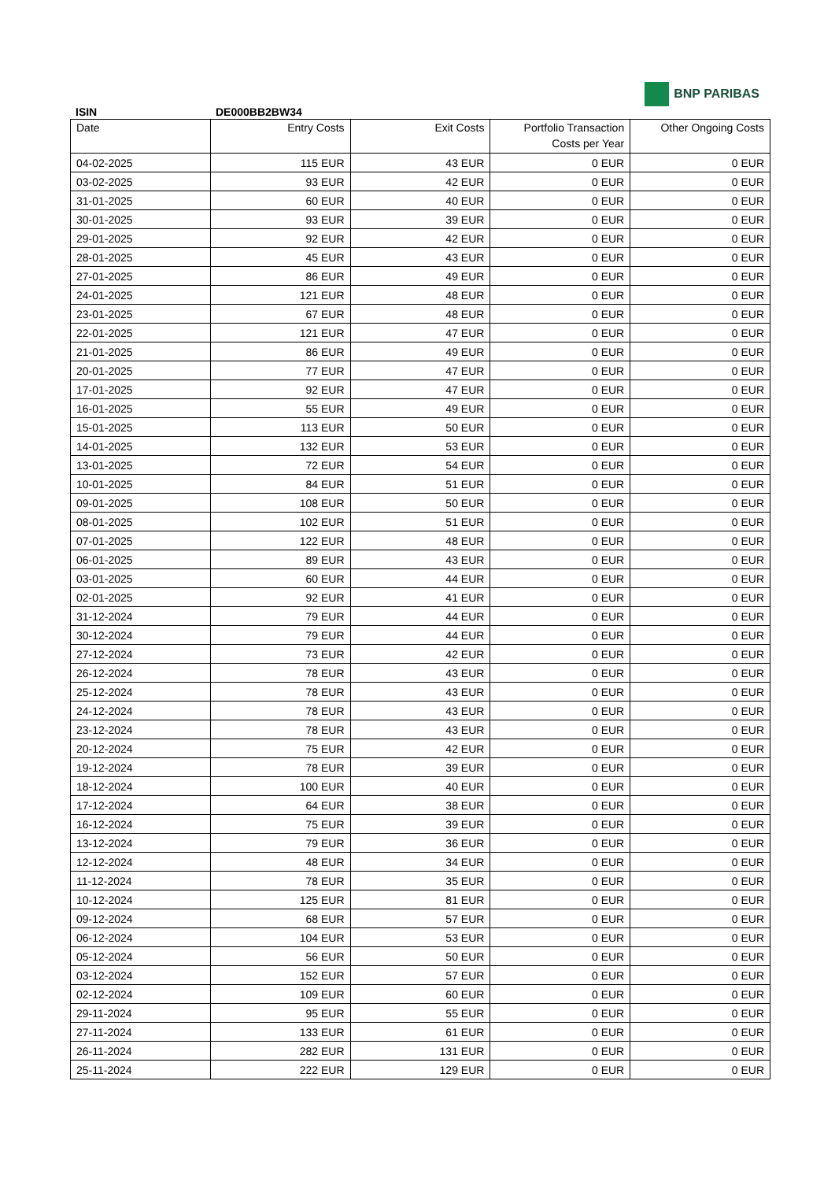BNP PARIBAS
ISIN DE000BB2BW34
| Date | Entry Costs | Exit Costs | Portfolio Transaction Costs per Year | Other Ongoing Costs |
| --- | --- | --- | --- | --- |
| 04-02-2025 | 115 EUR | 43 EUR | 0 EUR | 0 EUR |
| 03-02-2025 | 93 EUR | 42 EUR | 0 EUR | 0 EUR |
| 31-01-2025 | 60 EUR | 40 EUR | 0 EUR | 0 EUR |
| 30-01-2025 | 93 EUR | 39 EUR | 0 EUR | 0 EUR |
| 29-01-2025 | 92 EUR | 42 EUR | 0 EUR | 0 EUR |
| 28-01-2025 | 45 EUR | 43 EUR | 0 EUR | 0 EUR |
| 27-01-2025 | 86 EUR | 49 EUR | 0 EUR | 0 EUR |
| 24-01-2025 | 121 EUR | 48 EUR | 0 EUR | 0 EUR |
| 23-01-2025 | 67 EUR | 48 EUR | 0 EUR | 0 EUR |
| 22-01-2025 | 121 EUR | 47 EUR | 0 EUR | 0 EUR |
| 21-01-2025 | 86 EUR | 49 EUR | 0 EUR | 0 EUR |
| 20-01-2025 | 77 EUR | 47 EUR | 0 EUR | 0 EUR |
| 17-01-2025 | 92 EUR | 47 EUR | 0 EUR | 0 EUR |
| 16-01-2025 | 55 EUR | 49 EUR | 0 EUR | 0 EUR |
| 15-01-2025 | 113 EUR | 50 EUR | 0 EUR | 0 EUR |
| 14-01-2025 | 132 EUR | 53 EUR | 0 EUR | 0 EUR |
| 13-01-2025 | 72 EUR | 54 EUR | 0 EUR | 0 EUR |
| 10-01-2025 | 84 EUR | 51 EUR | 0 EUR | 0 EUR |
| 09-01-2025 | 108 EUR | 50 EUR | 0 EUR | 0 EUR |
| 08-01-2025 | 102 EUR | 51 EUR | 0 EUR | 0 EUR |
| 07-01-2025 | 122 EUR | 48 EUR | 0 EUR | 0 EUR |
| 06-01-2025 | 89 EUR | 43 EUR | 0 EUR | 0 EUR |
| 03-01-2025 | 60 EUR | 44 EUR | 0 EUR | 0 EUR |
| 02-01-2025 | 92 EUR | 41 EUR | 0 EUR | 0 EUR |
| 31-12-2024 | 79 EUR | 44 EUR | 0 EUR | 0 EUR |
| 30-12-2024 | 79 EUR | 44 EUR | 0 EUR | 0 EUR |
| 27-12-2024 | 73 EUR | 42 EUR | 0 EUR | 0 EUR |
| 26-12-2024 | 78 EUR | 43 EUR | 0 EUR | 0 EUR |
| 25-12-2024 | 78 EUR | 43 EUR | 0 EUR | 0 EUR |
| 24-12-2024 | 78 EUR | 43 EUR | 0 EUR | 0 EUR |
| 23-12-2024 | 78 EUR | 43 EUR | 0 EUR | 0 EUR |
| 20-12-2024 | 75 EUR | 42 EUR | 0 EUR | 0 EUR |
| 19-12-2024 | 78 EUR | 39 EUR | 0 EUR | 0 EUR |
| 18-12-2024 | 100 EUR | 40 EUR | 0 EUR | 0 EUR |
| 17-12-2024 | 64 EUR | 38 EUR | 0 EUR | 0 EUR |
| 16-12-2024 | 75 EUR | 39 EUR | 0 EUR | 0 EUR |
| 13-12-2024 | 79 EUR | 36 EUR | 0 EUR | 0 EUR |
| 12-12-2024 | 48 EUR | 34 EUR | 0 EUR | 0 EUR |
| 11-12-2024 | 78 EUR | 35 EUR | 0 EUR | 0 EUR |
| 10-12-2024 | 125 EUR | 81 EUR | 0 EUR | 0 EUR |
| 09-12-2024 | 68 EUR | 57 EUR | 0 EUR | 0 EUR |
| 06-12-2024 | 104 EUR | 53 EUR | 0 EUR | 0 EUR |
| 05-12-2024 | 56 EUR | 50 EUR | 0 EUR | 0 EUR |
| 03-12-2024 | 152 EUR | 57 EUR | 0 EUR | 0 EUR |
| 02-12-2024 | 109 EUR | 60 EUR | 0 EUR | 0 EUR |
| 29-11-2024 | 95 EUR | 55 EUR | 0 EUR | 0 EUR |
| 27-11-2024 | 133 EUR | 61 EUR | 0 EUR | 0 EUR |
| 26-11-2024 | 282 EUR | 131 EUR | 0 EUR | 0 EUR |
| 25-11-2024 | 222 EUR | 129 EUR | 0 EUR | 0 EUR |